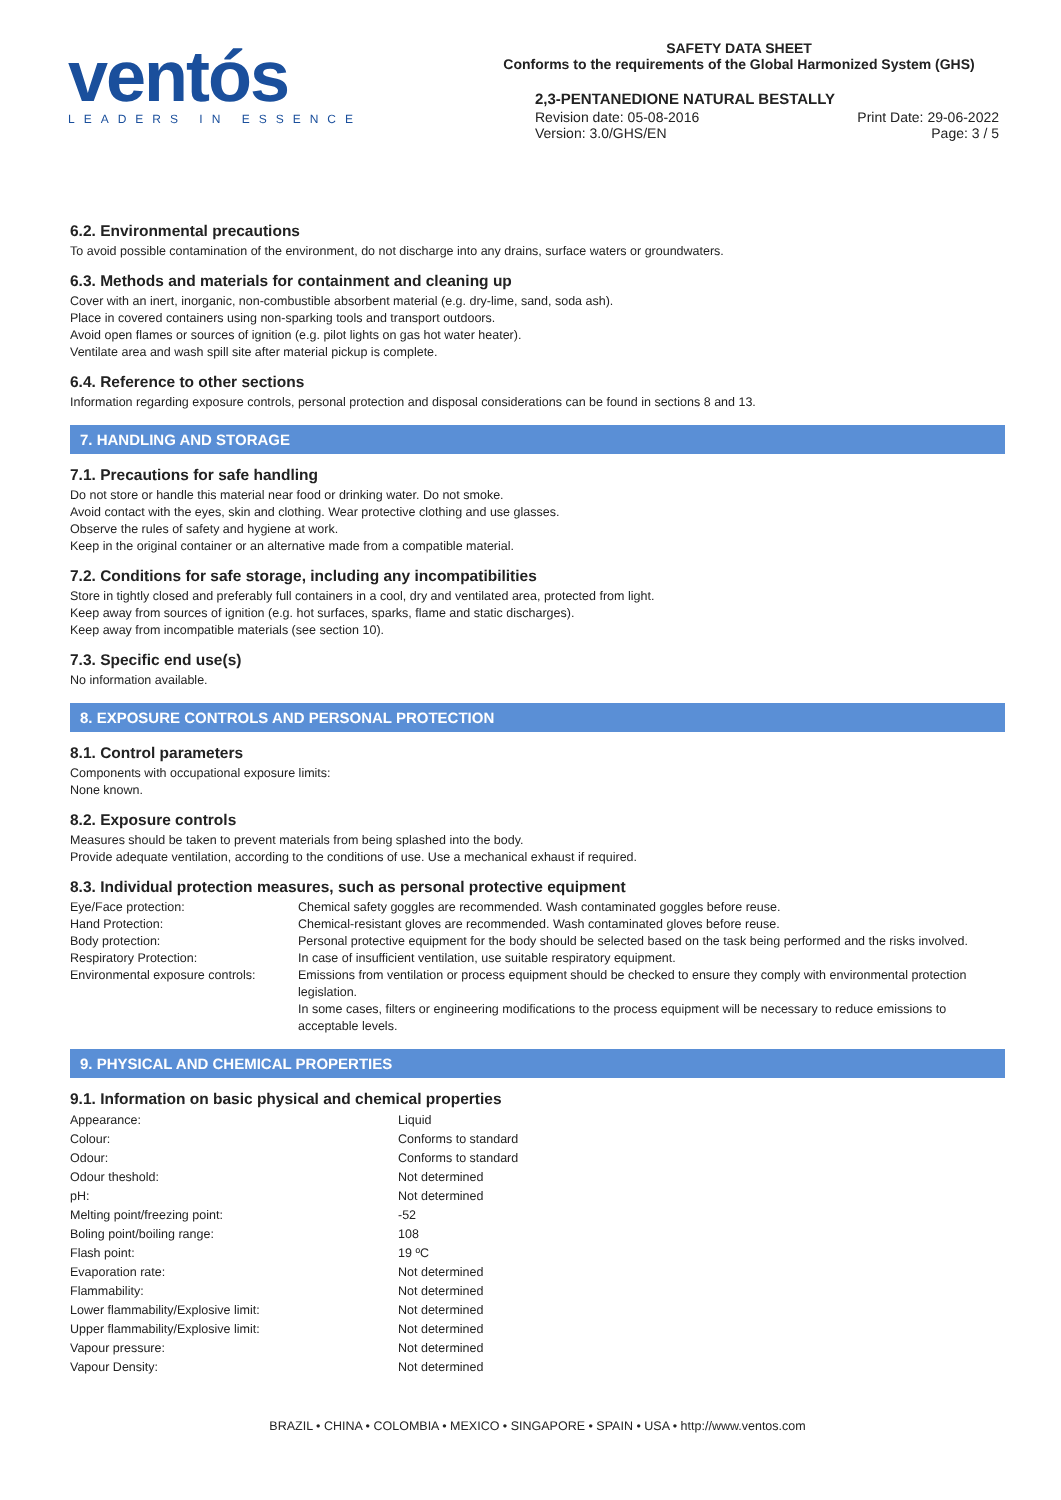ventós
LEADERS IN ESSENCE
SAFETY DATA SHEET
Conforms to the requirements of the Global Harmonized System (GHS)
2,3-PENTANEDIONE NATURAL BESTALLY
Revision date: 05-08-2016
Version: 3.0/GHS/EN
Print Date: 29-06-2022
Page: 3 / 5
6.2. Environmental precautions
To avoid possible contamination of the environment, do not discharge into any drains, surface waters or groundwaters.
6.3. Methods and materials for containment and cleaning up
Cover with an inert, inorganic, non-combustible absorbent material (e.g. dry-lime, sand, soda ash).
Place in covered containers using non-sparking tools and transport outdoors.
Avoid open flames or sources of ignition (e.g. pilot lights on gas hot water heater).
Ventilate area and wash spill site after material pickup is complete.
6.4. Reference to other sections
Information regarding exposure controls, personal protection and disposal considerations can be found in sections 8 and 13.
7. HANDLING AND STORAGE
7.1. Precautions for safe handling
Do not store or handle this material near food or drinking water. Do not smoke.
Avoid contact with the eyes, skin and clothing. Wear protective clothing and use glasses.
Observe the rules of safety and hygiene at work.
Keep in the original container or an alternative made from a compatible material.
7.2. Conditions for safe storage, including any incompatibilities
Store in tightly closed and preferably full containers in a cool, dry and ventilated area, protected from light.
Keep away from sources of ignition (e.g. hot surfaces, sparks, flame and static discharges).
Keep away from incompatible materials (see section 10).
7.3. Specific end use(s)
No information available.
8. EXPOSURE CONTROLS AND PERSONAL PROTECTION
8.1. Control parameters
Components with occupational exposure limits:
None known.
8.2. Exposure controls
Measures should be taken to prevent materials from being splashed into the body.
Provide adequate ventilation, according to the conditions of use. Use a mechanical exhaust if required.
8.3. Individual protection measures, such as personal protective equipment
| Eye/Face protection: | Chemical safety goggles are recommended. Wash contaminated goggles before reuse. |
| Hand Protection: | Chemical-resistant gloves are recommended. Wash contaminated gloves before reuse. |
| Body protection: | Personal protective equipment for the body should be selected based on the task being performed and the risks involved. |
| Respiratory Protection: | In case of insufficient ventilation, use suitable respiratory equipment. |
| Environmental exposure controls: | Emissions from ventilation or process equipment should be checked to ensure they comply with environmental protection legislation. In some cases, filters or engineering modifications to the process equipment will be necessary to reduce emissions to acceptable levels. |
9. PHYSICAL AND CHEMICAL PROPERTIES
9.1. Information on basic physical and chemical properties
| Appearance: | Liquid |
| Colour: | Conforms to standard |
| Odour: | Conforms to standard |
| Odour theshold: | Not determined |
| pH: | Not determined |
| Melting point/freezing point: | -52 |
| Boling point/boiling range: | 108 |
| Flash point: | 19 ºC |
| Evaporation rate: | Not determined |
| Flammability: | Not determined |
| Lower flammability/Explosive limit: | Not determined |
| Upper flammability/Explosive limit: | Not determined |
| Vapour pressure: | Not determined |
| Vapour Density: | Not determined |
BRAZIL • CHINA • COLOMBIA • MEXICO • SINGAPORE • SPAIN • USA • http://www.ventos.com